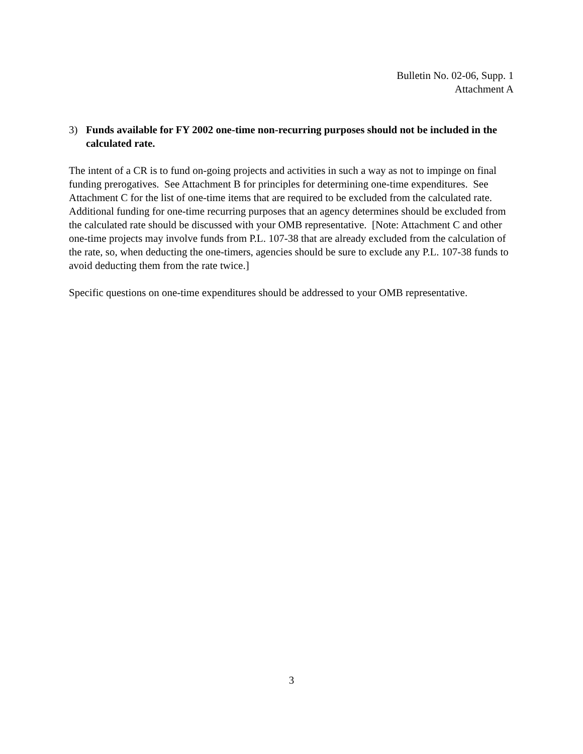Bulletin No. 02-06, Supp. 1
Attachment A
3) Funds available for FY 2002 one-time non-recurring purposes should not be included in the calculated rate.
The intent of a CR is to fund on-going projects and activities in such a way as not to impinge on final funding prerogatives. See Attachment B for principles for determining one-time expenditures. See Attachment C for the list of one-time items that are required to be excluded from the calculated rate. Additional funding for one-time recurring purposes that an agency determines should be excluded from the calculated rate should be discussed with your OMB representative. [Note: Attachment C and other one-time projects may involve funds from P.L. 107-38 that are already excluded from the calculation of the rate, so, when deducting the one-timers, agencies should be sure to exclude any P.L. 107-38 funds to avoid deducting them from the rate twice.]
Specific questions on one-time expenditures should be addressed to your OMB representative.
3